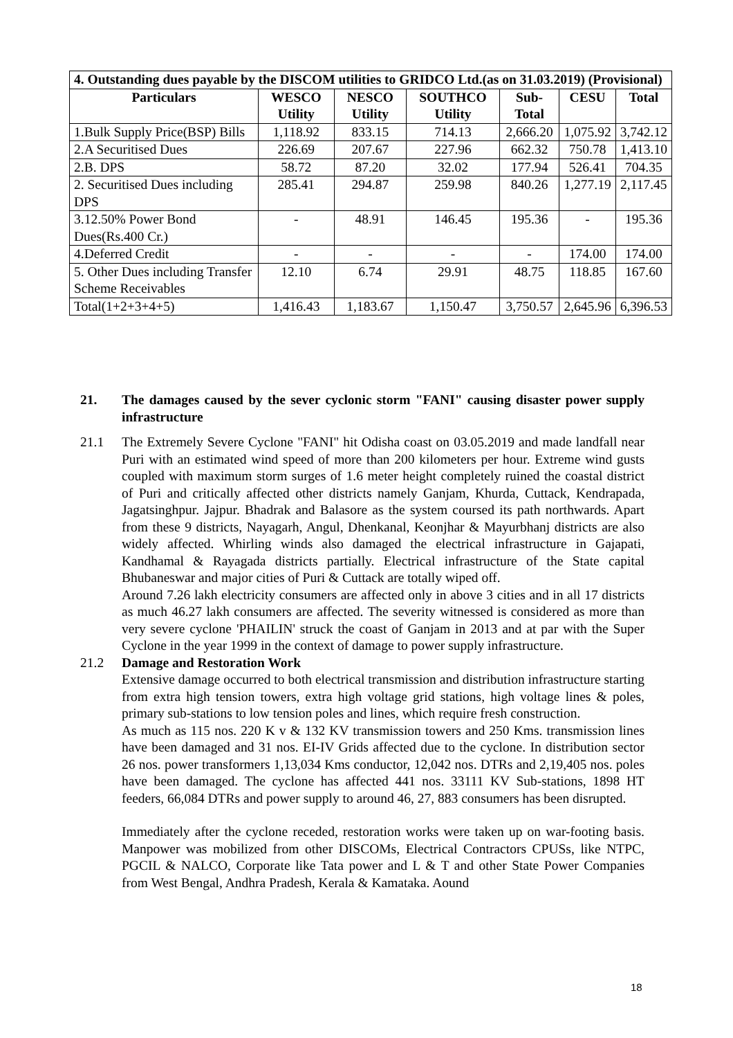| 4. Outstanding dues payable by the DISCOM utilities to GRIDCO Ltd.(as on 31.03.2019) (Provisional) | | | | | | |
| --- | --- | --- | --- | --- | --- | --- |
| Particulars | WESCO Utility | NESCO Utility | SOUTHCO Utility | Sub-Total | CESU | Total |
| 1.Bulk Supply Price(BSP) Bills | 1,118.92 | 833.15 | 714.13 | 2,666.20 | 1,075.92 | 3,742.12 |
| 2.A Securitised Dues | 226.69 | 207.67 | 227.96 | 662.32 | 750.78 | 1,413.10 |
| 2.B. DPS | 58.72 | 87.20 | 32.02 | 177.94 | 526.41 | 704.35 |
| 2. Securitised Dues including DPS | 285.41 | 294.87 | 259.98 | 840.26 | 1,277.19 | 2,117.45 |
| 3.12.50% Power Bond Dues(Rs.400 Cr.) | - | 48.91 | 146.45 | 195.36 | - | 195.36 |
| 4.Deferred Credit | - | - | - | - | 174.00 | 174.00 |
| 5. Other Dues including Transfer Scheme Receivables | 12.10 | 6.74 | 29.91 | 48.75 | 118.85 | 167.60 |
| Total(1+2+3+4+5) | 1,416.43 | 1,183.67 | 1,150.47 | 3,750.57 | 2,645.96 | 6,396.53 |
21. The damages caused by the sever cyclonic storm "FANI" causing disaster power supply infrastructure
21.1 The Extremely Severe Cyclone "FANI" hit Odisha coast on 03.05.2019 and made landfall near Puri with an estimated wind speed of more than 200 kilometers per hour. Extreme wind gusts coupled with maximum storm surges of 1.6 meter height completely ruined the coastal district of Puri and critically affected other districts namely Ganjam, Khurda, Cuttack, Kendrapada, Jagatsinghpur. Jajpur. Bhadrak and Balasore as the system coursed its path northwards. Apart from these 9 districts, Nayagarh, Angul, Dhenkanal, Keonjhar & Mayurbhanj districts are also widely affected. Whirling winds also damaged the electrical infrastructure in Gajapati, Kandhamal & Rayagada districts partially. Electrical infrastructure of the State capital Bhubaneswar and major cities of Puri & Cuttack are totally wiped off.
Around 7.26 lakh electricity consumers are affected only in above 3 cities and in all 17 districts as much 46.27 lakh consumers are affected. The severity witnessed is considered as more than very severe cyclone 'PHAILIN' struck the coast of Ganjam in 2013 and at par with the Super Cyclone in the year 1999 in the context of damage to power supply infrastructure.
21.2 Damage and Restoration Work
Extensive damage occurred to both electrical transmission and distribution infrastructure starting from extra high tension towers, extra high voltage grid stations, high voltage lines & poles, primary sub-stations to low tension poles and lines, which require fresh construction.
As much as 115 nos. 220 K v & 132 KV transmission towers and 250 Kms. transmission lines have been damaged and 31 nos. EI-IV Grids affected due to the cyclone. In distribution sector 26 nos. power transformers 1,13,034 Kms conductor, 12,042 nos. DTRs and 2,19,405 nos. poles have been damaged. The cyclone has affected 441 nos. 33111 KV Sub-stations, 1898 HT feeders, 66,084 DTRs and power supply to around 46, 27, 883 consumers has been disrupted.
Immediately after the cyclone receded, restoration works were taken up on war-footing basis. Manpower was mobilized from other DISCOMs, Electrical Contractors CPUSs, like NTPC, PGCIL & NALCO, Corporate like Tata power and L & T and other State Power Companies from West Bengal, Andhra Pradesh, Kerala & Kamataka. Aound
18